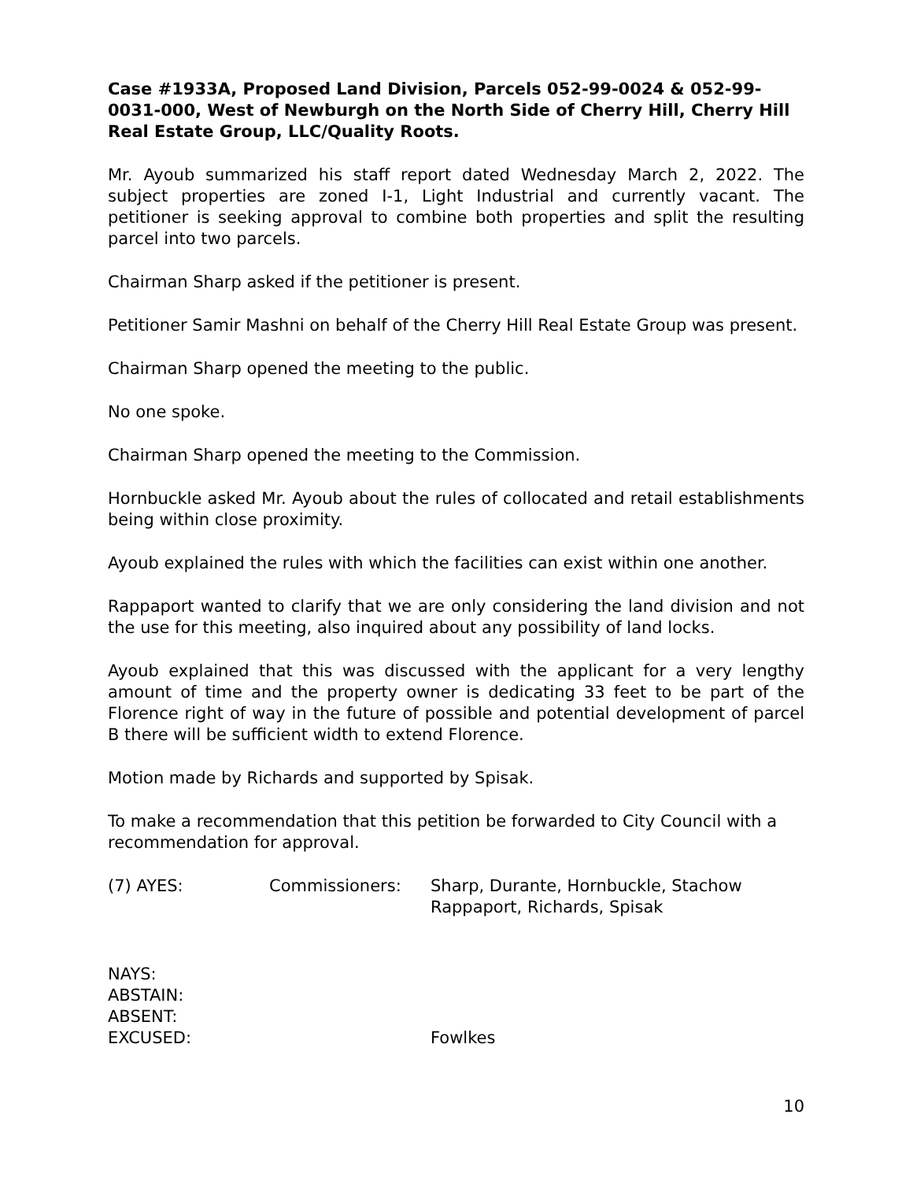Case #1933A, Proposed Land Division, Parcels 052-99-0024 & 052-99-0031-000, West of Newburgh on the North Side of Cherry Hill, Cherry Hill Real Estate Group, LLC/Quality Roots.
Mr. Ayoub summarized his staff report dated Wednesday March 2, 2022. The subject properties are zoned I-1, Light Industrial and currently vacant. The petitioner is seeking approval to combine both properties and split the resulting parcel into two parcels.
Chairman Sharp asked if the petitioner is present.
Petitioner Samir Mashni on behalf of the Cherry Hill Real Estate Group was present.
Chairman Sharp opened the meeting to the public.
No one spoke.
Chairman Sharp opened the meeting to the Commission.
Hornbuckle asked Mr. Ayoub about the rules of collocated and retail establishments being within close proximity.
Ayoub explained the rules with which the facilities can exist within one another.
Rappaport wanted to clarify that we are only considering the land division and not the use for this meeting, also inquired about any possibility of land locks.
Ayoub explained that this was discussed with the applicant for a very lengthy amount of time and the property owner is dedicating 33 feet to be part of the Florence right of way in the future of possible and potential development of parcel B there will be sufficient width to extend Florence.
Motion made by Richards and supported by Spisak.
To make a recommendation that this petition be forwarded to City Council with a recommendation for approval.
(7) AYES: Commissioners: Sharp, Durante, Hornbuckle, Stachow
Rappaport, Richards, Spisak
NAYS:
ABSTAIN:
ABSENT:
EXCUSED: Fowlkes
10